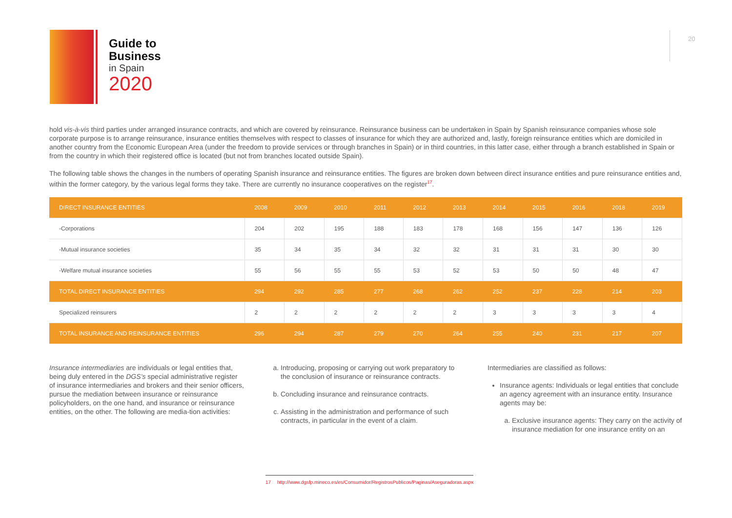Guide to
Business
in Spain
2020
20
hold vis-à-vis third parties under arranged insurance contracts, and which are covered by reinsurance. Reinsurance business can be undertaken in Spain by Spanish reinsurance companies whose sole corporate purpose is to arrange reinsurance, insurance entities themselves with respect to classes of insurance for which they are authorized and, lastly, foreign reinsurance entities which are domiciled in another country from the Economic European Area (under the freedom to provide services or through branches in Spain) or in third countries, in this latter case, either through a branch established in Spain or from the country in which their registered office is located (but not from branches located outside Spain).
The following table shows the changes in the numbers of operating Spanish insurance and reinsurance entities. The figures are broken down between direct insurance entities and pure reinsurance entities and, within the former category, by the various legal forms they take. There are currently no insurance cooperatives on the register<sup>17</sup>.
| DIRECT INSURANCE ENTITIES | 2008 | 2009 | 2010 | 2011 | 2012 | 2013 | 2014 | 2015 | 2016 | 2018 | 2019 |
| --- | --- | --- | --- | --- | --- | --- | --- | --- | --- | --- | --- |
| -Corporations | 204 | 202 | 195 | 188 | 183 | 178 | 168 | 156 | 147 | 136 | 126 |
| -Mutual insurance societies | 35 | 34 | 35 | 34 | 32 | 32 | 31 | 31 | 31 | 30 | 30 |
| -Welfare mutual insurance societies | 55 | 56 | 55 | 55 | 53 | 52 | 53 | 50 | 50 | 48 | 47 |
| TOTAL DIRECT INSURANCE ENTITIES | 294 | 292 | 285 | 277 | 268 | 262 | 252 | 237 | 228 | 214 | 203 |
| Specialized reinsurers | 2 | 2 | 2 | 2 | 2 | 2 | 3 | 3 | 3 | 3 | 4 |
| TOTAL INSURANCE AND REINSURANCE ENTITIES | 296 | 294 | 287 | 279 | 270 | 264 | 255 | 240 | 231 | 217 | 207 |
Insurance intermediaries are individuals or legal entities that, being duly entered in the DGS’s special administrative register of insurance intermediaries and brokers and their senior officers, pursue the mediation between insurance or reinsurance policyholders, on the one hand, and insurance or reinsurance entities, on the other. The following are media-tion activities:
a. Introducing, proposing or carrying out work preparatory to the conclusion of insurance or reinsurance contracts.
b. Concluding insurance and reinsurance contracts.
c. Assisting in the administration and performance of such contracts, in particular in the event of a claim.
Intermediaries are classified as follows:
Insurance agents: Individuals or legal entities that conclude an agency agreement with an insurance entity. Insurance agents may be:
a. Exclusive insurance agents: They carry on the activity of insurance mediation for one insurance entity on an
17 http://www.dgsfp.mineco.es/es/Consumidor/RegistrosPublicos/Paginas/Aseguradoras.aspx